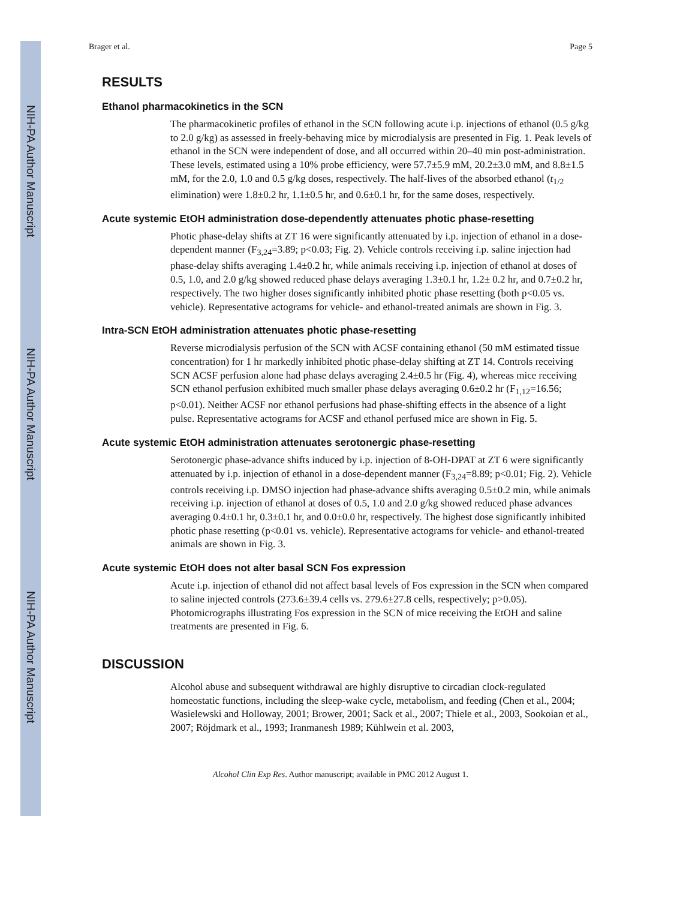NIH-PA Author Manuscript
NIH-PA Author Manuscript
NIH-PA Author Manuscript
Brager et al. Page 5
RESULTS
Ethanol pharmacokinetics in the SCN
The pharmacokinetic profiles of ethanol in the SCN following acute i.p. injections of ethanol (0.5 g/kg to 2.0 g/kg) as assessed in freely-behaving mice by microdialysis are presented in Fig. 1. Peak levels of ethanol in the SCN were independent of dose, and all occurred within 20–40 min post-administration. These levels, estimated using a 10% probe efficiency, were 57.7±5.9 mM, 20.2±3.0 mM, and 8.8±1.5 mM, for the 2.0, 1.0 and 0.5 g/kg doses, respectively. The half-lives of the absorbed ethanol (t<sub>1/2</sub> elimination) were 1.8±0.2 hr, 1.1±0.5 hr, and 0.6±0.1 hr, for the same doses, respectively.
Acute systemic EtOH administration dose-dependently attenuates photic phase-resetting
Photic phase-delay shifts at ZT 16 were significantly attenuated by i.p. injection of ethanol in a dose-dependent manner (F<sub>3,24</sub>=3.89; p<0.03; Fig. 2). Vehicle controls receiving i.p. saline injection had phase-delay shifts averaging 1.4±0.2 hr, while animals receiving i.p. injection of ethanol at doses of 0.5, 1.0, and 2.0 g/kg showed reduced phase delays averaging 1.3±0.1 hr, 1.2± 0.2 hr, and 0.7±0.2 hr, respectively. The two higher doses significantly inhibited photic phase resetting (both p<0.05 vs. vehicle). Representative actograms for vehicle- and ethanol-treated animals are shown in Fig. 3.
Intra-SCN EtOH administration attenuates photic phase-resetting
Reverse microdialysis perfusion of the SCN with ACSF containing ethanol (50 mM estimated tissue concentration) for 1 hr markedly inhibited photic phase-delay shifting at ZT 14. Controls receiving SCN ACSF perfusion alone had phase delays averaging 2.4±0.5 hr (Fig. 4), whereas mice receiving SCN ethanol perfusion exhibited much smaller phase delays averaging 0.6±0.2 hr (F<sub>1,12</sub>=16.56; p<0.01). Neither ACSF nor ethanol perfusions had phase-shifting effects in the absence of a light pulse. Representative actograms for ACSF and ethanol perfused mice are shown in Fig. 5.
Acute systemic EtOH administration attenuates serotonergic phase-resetting
Serotonergic phase-advance shifts induced by i.p. injection of 8-OH-DPAT at ZT 6 were significantly attenuated by i.p. injection of ethanol in a dose-dependent manner (F<sub>3,24</sub>=8.89; p<0.01; Fig. 2). Vehicle controls receiving i.p. DMSO injection had phase-advance shifts averaging 0.5±0.2 min, while animals receiving i.p. injection of ethanol at doses of 0.5, 1.0 and 2.0 g/kg showed reduced phase advances averaging 0.4±0.1 hr, 0.3±0.1 hr, and 0.0±0.0 hr, respectively. The highest dose significantly inhibited photic phase resetting (p<0.01 vs. vehicle). Representative actograms for vehicle- and ethanol-treated animals are shown in Fig. 3.
Acute systemic EtOH does not alter basal SCN Fos expression
Acute i.p. injection of ethanol did not affect basal levels of Fos expression in the SCN when compared to saline injected controls (273.6±39.4 cells vs. 279.6±27.8 cells, respectively; p>0.05). Photomicrographs illustrating Fos expression in the SCN of mice receiving the EtOH and saline treatments are presented in Fig. 6.
DISCUSSION
Alcohol abuse and subsequent withdrawal are highly disruptive to circadian clock-regulated homeostatic functions, including the sleep-wake cycle, metabolism, and feeding (Chen et al., 2004; Wasielewski and Holloway, 2001; Brower, 2001; Sack et al., 2007; Thiele et al., 2003, Sookoian et al., 2007; Röjdmark et al., 1993; Iranmanesh 1989; Kühlwein et al. 2003,
Alcohol Clin Exp Res. Author manuscript; available in PMC 2012 August 1.